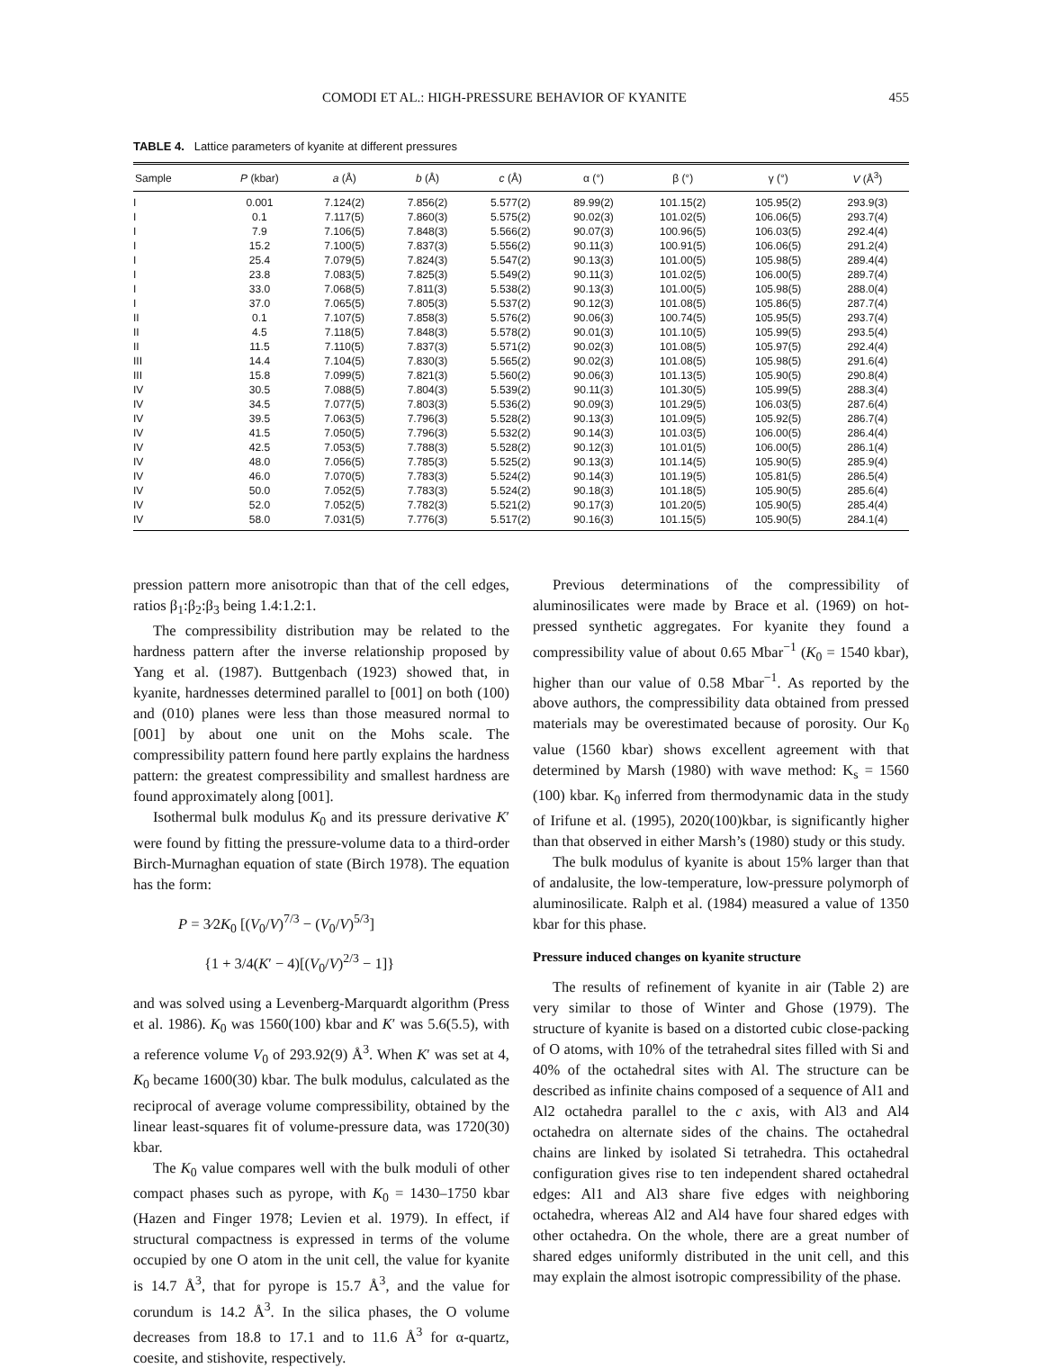COMODI ET AL.: HIGH-PRESSURE BEHAVIOR OF KYANITE 455
TABLE 4. Lattice parameters of kyanite at different pressures
| Sample | P (kbar) | a (Å) | b (Å) | c (Å) | α (°) | β (°) | γ (°) | V (Å<sup>3</sup>) |
| --- | --- | --- | --- | --- | --- | --- | --- | --- |
| I | 0.001 | 7.124(2) | 7.856(2) | 5.577(2) | 89.99(2) | 101.15(2) | 105.95(2) | 293.9(3) |
| I | 0.1 | 7.117(5) | 7.860(3) | 5.575(2) | 90.02(3) | 101.02(5) | 106.06(5) | 293.7(4) |
| I | 7.9 | 7.106(5) | 7.848(3) | 5.566(2) | 90.07(3) | 100.96(5) | 106.03(5) | 292.4(4) |
| I | 15.2 | 7.100(5) | 7.837(3) | 5.556(2) | 90.11(3) | 100.91(5) | 106.06(5) | 291.2(4) |
| I | 25.4 | 7.079(5) | 7.824(3) | 5.547(2) | 90.13(3) | 101.00(5) | 105.98(5) | 289.4(4) |
| I | 23.8 | 7.083(5) | 7.825(3) | 5.549(2) | 90.11(3) | 101.02(5) | 106.00(5) | 289.7(4) |
| I | 33.0 | 7.068(5) | 7.811(3) | 5.538(2) | 90.13(3) | 101.00(5) | 105.98(5) | 288.0(4) |
| I | 37.0 | 7.065(5) | 7.805(3) | 5.537(2) | 90.12(3) | 101.08(5) | 105.86(5) | 287.7(4) |
| II | 0.1 | 7.107(5) | 7.858(3) | 5.576(2) | 90.06(3) | 100.74(5) | 105.95(5) | 293.7(4) |
| II | 4.5 | 7.118(5) | 7.848(3) | 5.578(2) | 90.01(3) | 101.10(5) | 105.99(5) | 293.5(4) |
| II | 11.5 | 7.110(5) | 7.837(3) | 5.571(2) | 90.02(3) | 101.08(5) | 105.97(5) | 292.4(4) |
| III | 14.4 | 7.104(5) | 7.830(3) | 5.565(2) | 90.02(3) | 101.08(5) | 105.98(5) | 291.6(4) |
| III | 15.8 | 7.099(5) | 7.821(3) | 5.560(2) | 90.06(3) | 101.13(5) | 105.90(5) | 290.8(4) |
| IV | 30.5 | 7.088(5) | 7.804(3) | 5.539(2) | 90.11(3) | 101.30(5) | 105.99(5) | 288.3(4) |
| IV | 34.5 | 7.077(5) | 7.803(3) | 5.536(2) | 90.09(3) | 101.29(5) | 106.03(5) | 287.6(4) |
| IV | 39.5 | 7.063(5) | 7.796(3) | 5.528(2) | 90.13(3) | 101.09(5) | 105.92(5) | 286.7(4) |
| IV | 41.5 | 7.050(5) | 7.796(3) | 5.532(2) | 90.14(3) | 101.03(5) | 106.00(5) | 286.4(4) |
| IV | 42.5 | 7.053(5) | 7.788(3) | 5.528(2) | 90.12(3) | 101.01(5) | 106.00(5) | 286.1(4) |
| IV | 48.0 | 7.056(5) | 7.785(3) | 5.525(2) | 90.13(3) | 101.14(5) | 105.90(5) | 285.9(4) |
| IV | 46.0 | 7.070(5) | 7.783(3) | 5.524(2) | 90.14(3) | 101.19(5) | 105.81(5) | 286.5(4) |
| IV | 50.0 | 7.052(5) | 7.783(3) | 5.524(2) | 90.18(3) | 101.18(5) | 105.90(5) | 285.6(4) |
| IV | 52.0 | 7.052(5) | 7.782(3) | 5.521(2) | 90.17(3) | 101.20(5) | 105.90(5) | 285.4(4) |
| IV | 58.0 | 7.031(5) | 7.776(3) | 5.517(2) | 90.16(3) | 101.15(5) | 105.90(5) | 284.1(4) |
pression pattern more anisotropic than that of the cell edges, ratios β<sub>1</sub>:β<sub>2</sub>:β<sub>3</sub> being 1.4:1.2:1.
The compressibility distribution may be related to the hardness pattern after the inverse relationship proposed by Yang et al. (1987). Buttgenbach (1923) showed that, in kyanite, hardnesses determined parallel to [001] on both (100) and (010) planes were less than those measured normal to [001] by about one unit on the Mohs scale. The compressibility pattern found here partly explains the hardness pattern: the greatest compressibility and smallest hardness are found approximately along [001].
Isothermal bulk modulus K<sub>0</sub> and its pressure derivative K′ were found by fitting the pressure-volume data to a third-order Birch-Murnaghan equation of state (Birch 1978). The equation has the form:
P = 3⁄2K<sub>0</sub> [(V<sub>0</sub>/V)<sup>7/3</sup> − (V<sub>0</sub>/V)<sup>5/3</sup>]
{1 + 3/4(K′ − 4)[(V<sub>0</sub>/V)<sup>2/3</sup> − 1]}
and was solved using a Levenberg-Marquardt algorithm (Press et al. 1986). K<sub>0</sub> was 1560(100) kbar and K′ was 5.6(5.5), with a reference volume V<sub>0</sub> of 293.92(9) Å<sup>3</sup>. When K′ was set at 4, K<sub>0</sub> became 1600(30) kbar. The bulk modulus, calculated as the reciprocal of average volume compressibility, obtained by the linear least-squares fit of volume-pressure data, was 1720(30) kbar.
The K<sub>0</sub> value compares well with the bulk moduli of other compact phases such as pyrope, with K<sub>0</sub> = 1430–1750 kbar (Hazen and Finger 1978; Levien et al. 1979). In effect, if structural compactness is expressed in terms of the volume occupied by one O atom in the unit cell, the value for kyanite is 14.7 Å<sup>3</sup>, that for pyrope is 15.7 Å<sup>3</sup>, and the value for corundum is 14.2 Å<sup>3</sup>. In the silica phases, the O volume decreases from 18.8 to 17.1 and to 11.6 Å<sup>3</sup> for α-quartz, coesite, and stishovite, respectively.
Previous determinations of the compressibility of aluminosilicates were made by Brace et al. (1969) on hot-pressed synthetic aggregates. For kyanite they found a compressibility value of about 0.65 Mbar<sup>−1</sup> (K<sub>0</sub> = 1540 kbar), higher than our value of 0.58 Mbar<sup>−1</sup>. As reported by the above authors, the compressibility data obtained from pressed materials may be overestimated because of porosity. Our K<sub>0</sub> value (1560 kbar) shows excellent agreement with that determined by Marsh (1980) with wave method: K<sub>s</sub> = 1560 (100) kbar. K<sub>0</sub> inferred from thermodynamic data in the study of Irifune et al. (1995), 2020(100)kbar, is significantly higher than that observed in either Marsh’s (1980) study or this study.
The bulk modulus of kyanite is about 15% larger than that of andalusite, the low-temperature, low-pressure polymorph of aluminosilicate. Ralph et al. (1984) measured a value of 1350 kbar for this phase.
Pressure induced changes on kyanite structure
The results of refinement of kyanite in air (Table 2) are very similar to those of Winter and Ghose (1979). The structure of kyanite is based on a distorted cubic close-packing of O atoms, with 10% of the tetrahedral sites filled with Si and 40% of the octahedral sites with Al. The structure can be described as infinite chains composed of a sequence of Al1 and Al2 octahedra parallel to the c axis, with Al3 and Al4 octahedra on alternate sides of the chains. The octahedral chains are linked by isolated Si tetrahedra. This octahedral configuration gives rise to ten independent shared octahedral edges: Al1 and Al3 share five edges with neighboring octahedra, whereas Al2 and Al4 have four shared edges with other octahedra. On the whole, there are a great number of shared edges uniformly distributed in the unit cell, and this may explain the almost isotropic compressibility of the phase.